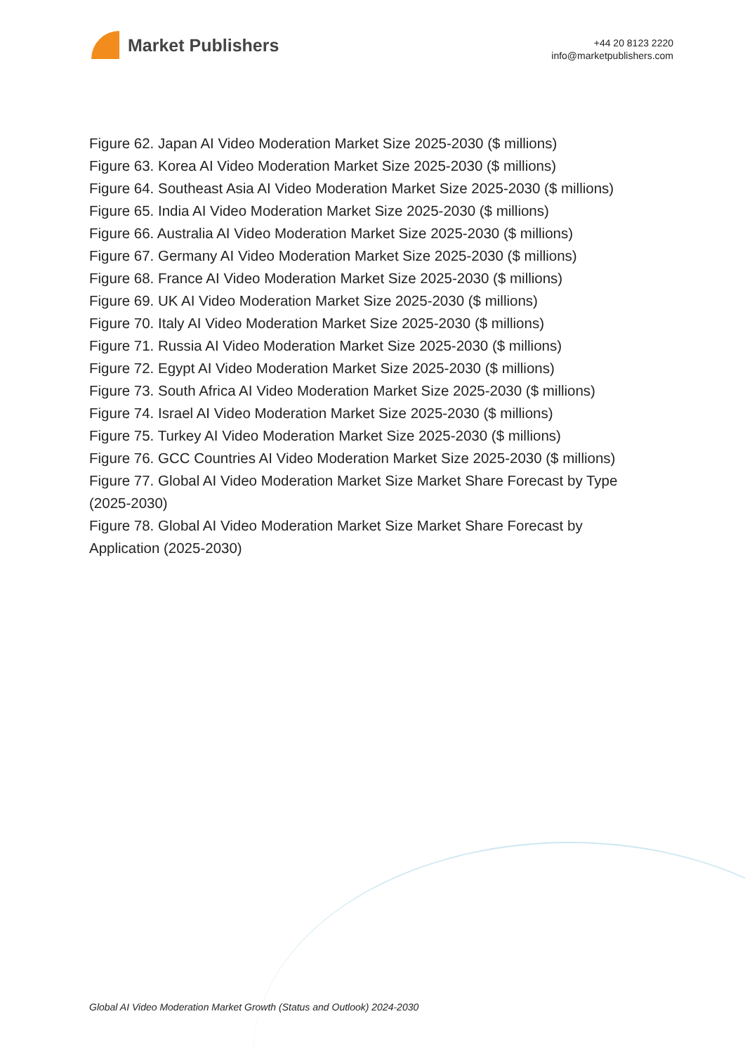Market Publishers
+44 20 8123 2220
info@marketpublishers.com
Figure 62. Japan AI Video Moderation Market Size 2025-2030 ($ millions)
Figure 63. Korea AI Video Moderation Market Size 2025-2030 ($ millions)
Figure 64. Southeast Asia AI Video Moderation Market Size 2025-2030 ($ millions)
Figure 65. India AI Video Moderation Market Size 2025-2030 ($ millions)
Figure 66. Australia AI Video Moderation Market Size 2025-2030 ($ millions)
Figure 67. Germany AI Video Moderation Market Size 2025-2030 ($ millions)
Figure 68. France AI Video Moderation Market Size 2025-2030 ($ millions)
Figure 69. UK AI Video Moderation Market Size 2025-2030 ($ millions)
Figure 70. Italy AI Video Moderation Market Size 2025-2030 ($ millions)
Figure 71. Russia AI Video Moderation Market Size 2025-2030 ($ millions)
Figure 72. Egypt AI Video Moderation Market Size 2025-2030 ($ millions)
Figure 73. South Africa AI Video Moderation Market Size 2025-2030 ($ millions)
Figure 74. Israel AI Video Moderation Market Size 2025-2030 ($ millions)
Figure 75. Turkey AI Video Moderation Market Size 2025-2030 ($ millions)
Figure 76. GCC Countries AI Video Moderation Market Size 2025-2030 ($ millions)
Figure 77. Global AI Video Moderation Market Size Market Share Forecast by Type (2025-2030)
Figure 78. Global AI Video Moderation Market Size Market Share Forecast by Application (2025-2030)
Global AI Video Moderation Market Growth (Status and Outlook) 2024-2030